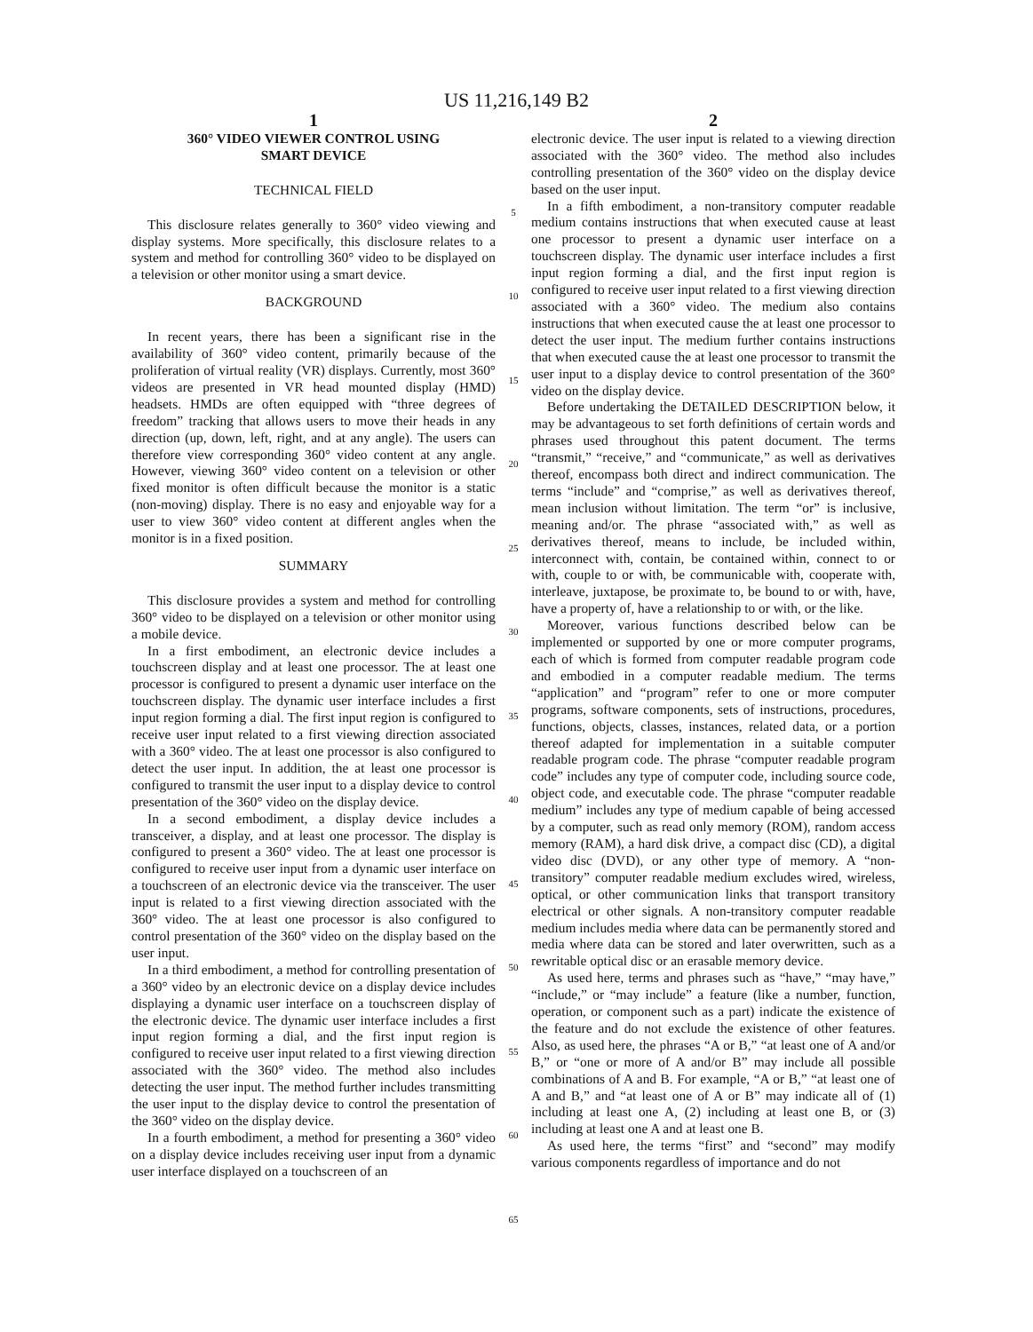US 11,216,149 B2
1
360° VIDEO VIEWER CONTROL USING
SMART DEVICE
TECHNICAL FIELD
This disclosure relates generally to 360° video viewing and display systems. More specifically, this disclosure relates to a system and method for controlling 360° video to be displayed on a television or other monitor using a smart device.
BACKGROUND
In recent years, there has been a significant rise in the availability of 360° video content, primarily because of the proliferation of virtual reality (VR) displays. Currently, most 360° videos are presented in VR head mounted display (HMD) headsets. HMDs are often equipped with “three degrees of freedom” tracking that allows users to move their heads in any direction (up, down, left, right, and at any angle). The users can therefore view corresponding 360° video content at any angle. However, viewing 360° video content on a television or other fixed monitor is often difficult because the monitor is a static (non-moving) display. There is no easy and enjoyable way for a user to view 360° video content at different angles when the monitor is in a fixed position.
SUMMARY
This disclosure provides a system and method for controlling 360° video to be displayed on a television or other monitor using a mobile device.
In a first embodiment, an electronic device includes a touchscreen display and at least one processor. The at least one processor is configured to present a dynamic user interface on the touchscreen display. The dynamic user interface includes a first input region forming a dial. The first input region is configured to receive user input related to a first viewing direction associated with a 360° video. The at least one processor is also configured to detect the user input. In addition, the at least one processor is configured to transmit the user input to a display device to control presentation of the 360° video on the display device.
In a second embodiment, a display device includes a transceiver, a display, and at least one processor. The display is configured to present a 360° video. The at least one processor is configured to receive user input from a dynamic user interface on a touchscreen of an electronic device via the transceiver. The user input is related to a first viewing direction associated with the 360° video. The at least one processor is also configured to control presentation of the 360° video on the display based on the user input.
In a third embodiment, a method for controlling presentation of a 360° video by an electronic device on a display device includes displaying a dynamic user interface on a touchscreen display of the electronic device. The dynamic user interface includes a first input region forming a dial, and the first input region is configured to receive user input related to a first viewing direction associated with the 360° video. The method also includes detecting the user input. The method further includes transmitting the user input to the display device to control the presentation of the 360° video on the display device.
In a fourth embodiment, a method for presenting a 360° video on a display device includes receiving user input from a dynamic user interface displayed on a touchscreen of an
5
10
15
20
25
30
35
40
45
50
55
60
65
2
electronic device. The user input is related to a viewing direction associated with the 360° video. The method also includes controlling presentation of the 360° video on the display device based on the user input.
In a fifth embodiment, a non-transitory computer readable medium contains instructions that when executed cause at least one processor to present a dynamic user interface on a touchscreen display. The dynamic user interface includes a first input region forming a dial, and the first input region is configured to receive user input related to a first viewing direction associated with a 360° video. The medium also contains instructions that when executed cause the at least one processor to detect the user input. The medium further contains instructions that when executed cause the at least one processor to transmit the user input to a display device to control presentation of the 360° video on the display device.
Before undertaking the DETAILED DESCRIPTION below, it may be advantageous to set forth definitions of certain words and phrases used throughout this patent document. The terms “transmit,” “receive,” and “communicate,” as well as derivatives thereof, encompass both direct and indirect communication. The terms “include” and “comprise,” as well as derivatives thereof, mean inclusion without limitation. The term “or” is inclusive, meaning and/or. The phrase “associated with,” as well as derivatives thereof, means to include, be included within, interconnect with, contain, be contained within, connect to or with, couple to or with, be communicable with, cooperate with, interleave, juxtapose, be proximate to, be bound to or with, have, have a property of, have a relationship to or with, or the like.
Moreover, various functions described below can be implemented or supported by one or more computer programs, each of which is formed from computer readable program code and embodied in a computer readable medium. The terms “application” and “program” refer to one or more computer programs, software components, sets of instructions, procedures, functions, objects, classes, instances, related data, or a portion thereof adapted for implementation in a suitable computer readable program code. The phrase “computer readable program code” includes any type of computer code, including source code, object code, and executable code. The phrase “computer readable medium” includes any type of medium capable of being accessed by a computer, such as read only memory (ROM), random access memory (RAM), a hard disk drive, a compact disc (CD), a digital video disc (DVD), or any other type of memory. A “non-transitory” computer readable medium excludes wired, wireless, optical, or other communication links that transport transitory electrical or other signals. A non-transitory computer readable medium includes media where data can be permanently stored and media where data can be stored and later overwritten, such as a rewritable optical disc or an erasable memory device.
As used here, terms and phrases such as “have,” “may have,” “include,” or “may include” a feature (like a number, function, operation, or component such as a part) indicate the existence of the feature and do not exclude the existence of other features. Also, as used here, the phrases “A or B,” “at least one of A and/or B,” or “one or more of A and/or B” may include all possible combinations of A and B. For example, “A or B,” “at least one of A and B,” and “at least one of A or B” may indicate all of (1) including at least one A, (2) including at least one B, or (3) including at least one A and at least one B.
As used here, the terms “first” and “second” may modify various components regardless of importance and do not